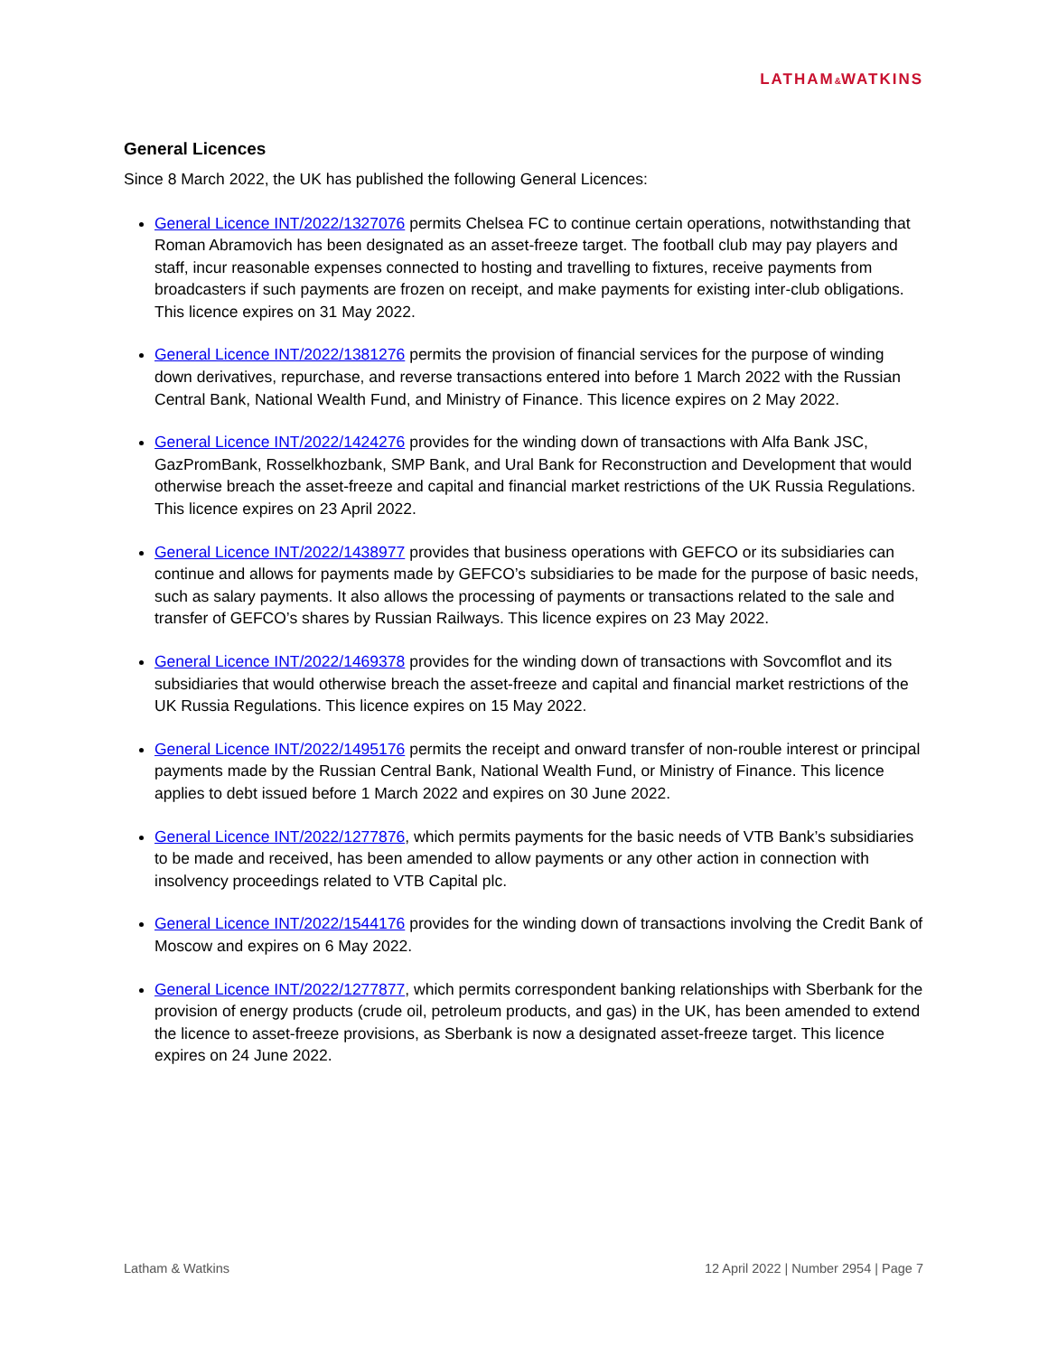LATHAM&WATKINS
General Licences
Since 8 March 2022, the UK has published the following General Licences:
General Licence INT/2022/1327076 permits Chelsea FC to continue certain operations, notwithstanding that Roman Abramovich has been designated as an asset-freeze target. The football club may pay players and staff, incur reasonable expenses connected to hosting and travelling to fixtures, receive payments from broadcasters if such payments are frozen on receipt, and make payments for existing inter-club obligations. This licence expires on 31 May 2022.
General Licence INT/2022/1381276 permits the provision of financial services for the purpose of winding down derivatives, repurchase, and reverse transactions entered into before 1 March 2022 with the Russian Central Bank, National Wealth Fund, and Ministry of Finance. This licence expires on 2 May 2022.
General Licence INT/2022/1424276 provides for the winding down of transactions with Alfa Bank JSC, GazPromBank, Rosselkhozbank, SMP Bank, and Ural Bank for Reconstruction and Development that would otherwise breach the asset-freeze and capital and financial market restrictions of the UK Russia Regulations. This licence expires on 23 April 2022.
General Licence INT/2022/1438977 provides that business operations with GEFCO or its subsidiaries can continue and allows for payments made by GEFCO’s subsidiaries to be made for the purpose of basic needs, such as salary payments. It also allows the processing of payments or transactions related to the sale and transfer of GEFCO’s shares by Russian Railways. This licence expires on 23 May 2022.
General Licence INT/2022/1469378 provides for the winding down of transactions with Sovcomflot and its subsidiaries that would otherwise breach the asset-freeze and capital and financial market restrictions of the UK Russia Regulations. This licence expires on 15 May 2022.
General Licence INT/2022/1495176 permits the receipt and onward transfer of non-rouble interest or principal payments made by the Russian Central Bank, National Wealth Fund, or Ministry of Finance. This licence applies to debt issued before 1 March 2022 and expires on 30 June 2022.
General Licence INT/2022/1277876, which permits payments for the basic needs of VTB Bank’s subsidiaries to be made and received, has been amended to allow payments or any other action in connection with insolvency proceedings related to VTB Capital plc.
General Licence INT/2022/1544176 provides for the winding down of transactions involving the Credit Bank of Moscow and expires on 6 May 2022.
General Licence INT/2022/1277877, which permits correspondent banking relationships with Sberbank for the provision of energy products (crude oil, petroleum products, and gas) in the UK, has been amended to extend the licence to asset-freeze provisions, as Sberbank is now a designated asset-freeze target. This licence expires on 24 June 2022.
Latham & Watkins 12 April 2022 | Number 2954 | Page 7